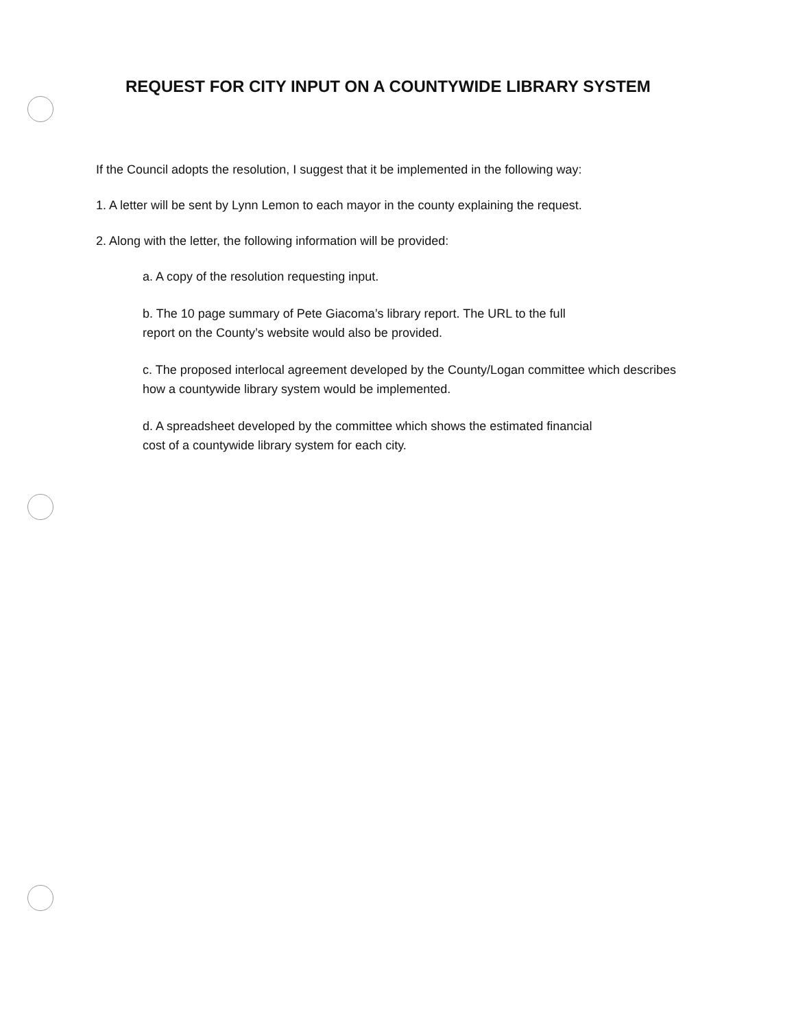REQUEST FOR CITY INPUT ON A COUNTYWIDE LIBRARY SYSTEM
If the Council adopts the resolution, I suggest that it be implemented in the following way:
1. A letter will be sent by Lynn Lemon to each mayor in the county explaining the request.
2. Along with the letter, the following information will be provided:
a. A copy of the resolution requesting input.
b. The 10 page summary of Pete Giacoma’s library report. The URL to the full
report on the County’s website would also be provided.
c. The proposed interlocal agreement developed by the County/Logan committee which describes how a countywide library system would be implemented.
d. A spreadsheet developed by the committee which shows the estimated financial
cost of a countywide library system for each city.